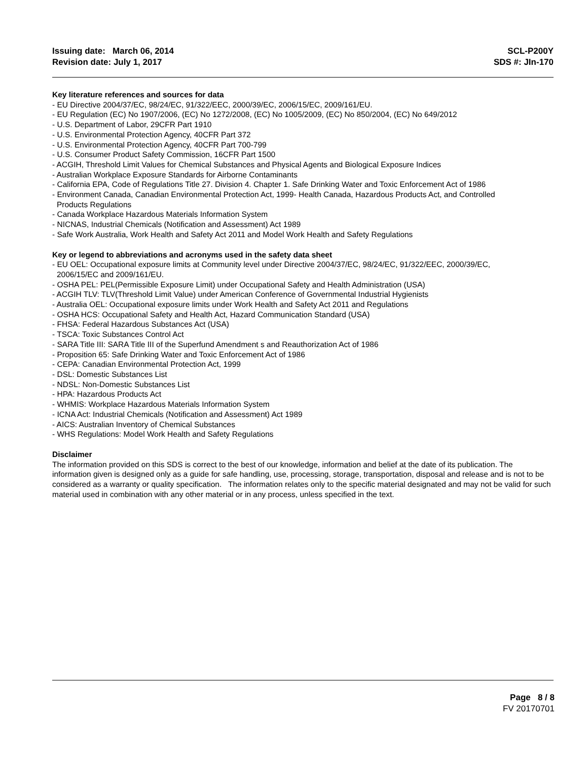Issuing date: March 06, 2014
Revision date: July 1, 2017
SCL-P200Y
SDS #: JIn-170
Key literature references and sources for data
- EU Directive 2004/37/EC, 98/24/EC, 91/322/EEC, 2000/39/EC, 2006/15/EC, 2009/161/EU.
- EU Regulation (EC) No 1907/2006, (EC) No 1272/2008, (EC) No 1005/2009, (EC) No 850/2004, (EC) No 649/2012
- U.S. Department of Labor, 29CFR Part 1910
- U.S. Environmental Protection Agency, 40CFR Part 372
- U.S. Environmental Protection Agency, 40CFR Part 700-799
- U.S. Consumer Product Safety Commission, 16CFR Part 1500
- ACGIH, Threshold Limit Values for Chemical Substances and Physical Agents and Biological Exposure Indices
- Australian Workplace Exposure Standards for Airborne Contaminants
- California EPA, Code of Regulations Title 27. Division 4. Chapter 1. Safe Drinking Water and Toxic Enforcement Act of 1986
- Environment Canada, Canadian Environmental Protection Act, 1999- Health Canada, Hazardous Products Act, and Controlled
Products Regulations
- Canada Workplace Hazardous Materials Information System
- NICNAS, Industrial Chemicals (Notification and Assessment) Act 1989
- Safe Work Australia, Work Health and Safety Act 2011 and Model Work Health and Safety Regulations
Key or legend to abbreviations and acronyms used in the safety data sheet
- EU OEL: Occupational exposure limits at Community level under Directive 2004/37/EC, 98/24/EC, 91/322/EEC, 2000/39/EC,
2006/15/EC and 2009/161/EU.
- OSHA PEL: PEL(Permissible Exposure Limit) under Occupational Safety and Health Administration (USA)
- ACGIH TLV: TLV(Threshold Limit Value) under American Conference of Governmental Industrial Hygienists
- Australia OEL: Occupational exposure limits under Work Health and Safety Act 2011 and Regulations
- OSHA HCS: Occupational Safety and Health Act, Hazard Communication Standard (USA)
- FHSA: Federal Hazardous Substances Act (USA)
- TSCA: Toxic Substances Control Act
- SARA Title III: SARA Title III of the Superfund Amendment s and Reauthorization Act of 1986
- Proposition 65: Safe Drinking Water and Toxic Enforcement Act of 1986
- CEPA: Canadian Environmental Protection Act, 1999
- DSL: Domestic Substances List
- NDSL: Non-Domestic Substances List
- HPA: Hazardous Products Act
- WHMIS: Workplace Hazardous Materials Information System
- ICNA Act: Industrial Chemicals (Notification and Assessment) Act 1989
- AICS: Australian Inventory of Chemical Substances
- WHS Regulations: Model Work Health and Safety Regulations
Disclaimer
The information provided on this SDS is correct to the best of our knowledge, information and belief at the date of its publication. The information given is designed only as a guide for safe handling, use, processing, storage, transportation, disposal and release and is not to be considered as a warranty or quality specification. The information relates only to the specific material designated and may not be valid for such material used in combination with any other material or in any process, unless specified in the text.
Page 8 / 8
FV 20170701